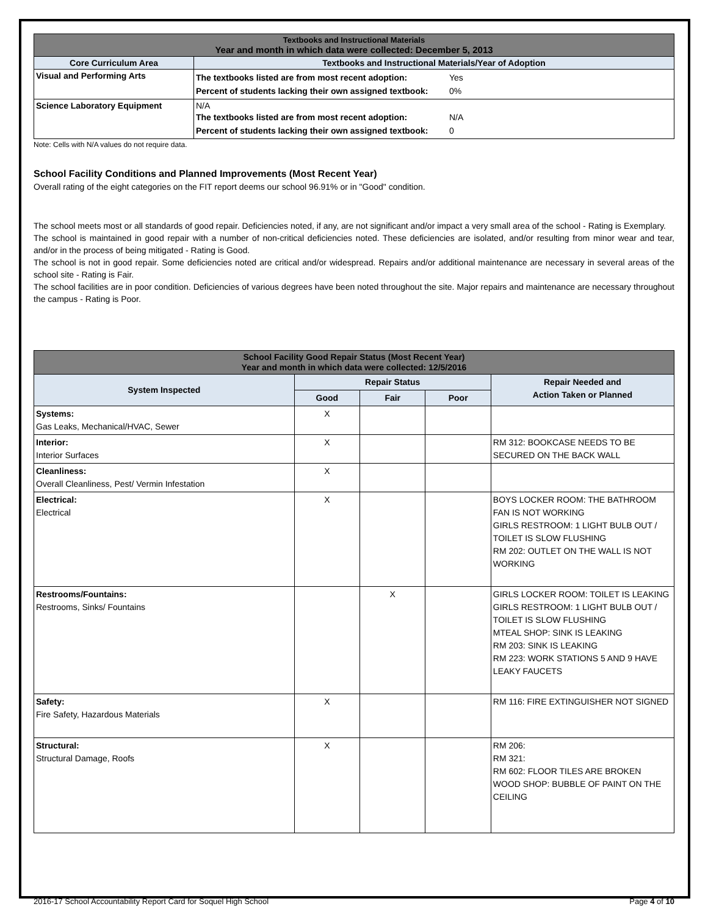| Textbooks and Instructional Materials Year and month in which data were collected: December 5, 2013 | |
| Core Curriculum Area | Textbooks and Instructional Materials/Year of Adoption |
| Visual and Performing Arts | / The textbooks listed are from most recent adoption: / Yes / / Percent of students lacking their own assigned textbook: / 0% / |
| Science Laboratory Equipment | N/A / The textbooks listed are from most recent adoption: / N/A / / Percent of students lacking their own assigned textbook: / 0 / |
Note: Cells with N/A values do not require data.
School Facility Conditions and Planned Improvements (Most Recent Year)
Overall rating of the eight categories on the FIT report deems our school 96.91% or in "Good" condition.
The school meets most or all standards of good repair. Deficiencies noted, if any, are not significant and/or impact a very small area of the school - Rating is Exemplary.
The school is maintained in good repair with a number of non-critical deficiencies noted. These deficiencies are isolated, and/or resulting from minor wear and tear, and/or in the process of being mitigated - Rating is Good.
The school is not in good repair. Some deficiencies noted are critical and/or widespread. Repairs and/or additional maintenance are necessary in several areas of the school site - Rating is Fair.
The school facilities are in poor condition. Deficiencies of various degrees have been noted throughout the site. Major repairs and maintenance are necessary throughout the campus - Rating is Poor.
| School Facility Good Repair Status (Most Recent Year) Year and month in which data were collected: 12/5/2016 | | | | |
| System Inspected | Repair Status | | | Repair Needed and Action Taken or Planned |
| | Good | Fair | Poor | |
| Systems: Gas Leaks, Mechanical/HVAC, Sewer | X | | | |
| Interior: Interior Surfaces | X | | | RM 312: BOOKCASE NEEDS TO BE SECURED ON THE BACK WALL |
| Cleanliness: Overall Cleanliness, Pest/ Vermin Infestation | X | | | |
| Electrical: Electrical | X | | | BOYS LOCKER ROOM: THE BATHROOM FAN IS NOT WORKING GIRLS RESTROOM: 1 LIGHT BULB OUT / TOILET IS SLOW FLUSHING RM 202: OUTLET ON THE WALL IS NOT WORKING |
| Restrooms/Fountains: Restrooms, Sinks/ Fountains | | X | | GIRLS LOCKER ROOM: TOILET IS LEAKING GIRLS RESTROOM: 1 LIGHT BULB OUT / TOILET IS SLOW FLUSHING MTEAL SHOP: SINK IS LEAKING RM 203: SINK IS LEAKING RM 223: WORK STATIONS 5 AND 9 HAVE LEAKY FAUCETS |
| Safety: Fire Safety, Hazardous Materials | X | | | RM 116: FIRE EXTINGUISHER NOT SIGNED |
| Structural: Structural Damage, Roofs | X | | | RM 206: RM 321: RM 602: FLOOR TILES ARE BROKEN WOOD SHOP: BUBBLE OF PAINT ON THE CEILING |
2016-17 School Accountability Report Card for Soquel High School Page 4 of 10